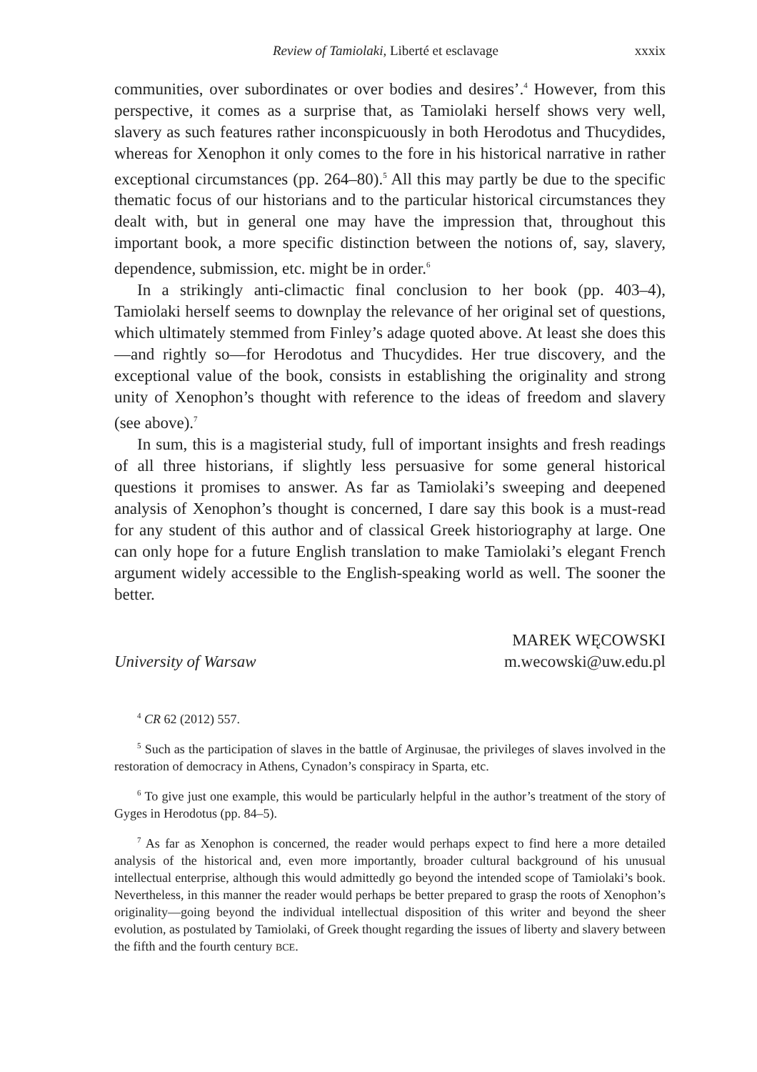Review of Tamiolaki, Liberté et esclavage xxxix
communities, over subordinates or over bodies and desires’.<sup>4</sup> However, from this perspective, it comes as a surprise that, as Tamiolaki herself shows very well, slavery as such features rather inconspicuously in both Herodotus and Thucydides, whereas for Xenophon it only comes to the fore in his historical narrative in rather exceptional circumstances (pp. 264–80).<sup>5</sup> All this may partly be due to the specific thematic focus of our historians and to the particular historical circumstances they dealt with, but in general one may have the impression that, throughout this important book, a more specific distinction between the notions of, say, slavery, dependence, submission, etc. might be in order.<sup>6</sup>
In a strikingly anti-climactic final conclusion to her book (pp. 403–4), Tamiolaki herself seems to downplay the relevance of her original set of questions, which ultimately stemmed from Finley’s adage quoted above. At least she does this—and rightly so—for Herodotus and Thucydides. Her true discovery, and the exceptional value of the book, consists in establishing the originality and strong unity of Xenophon’s thought with reference to the ideas of freedom and slavery (see above).<sup>7</sup>
In sum, this is a magisterial study, full of important insights and fresh readings of all three historians, if slightly less persuasive for some general historical questions it promises to answer. As far as Tamiolaki’s sweeping and deepened analysis of Xenophon’s thought is concerned, I dare say this book is a must-read for any student of this author and of classical Greek historiography at large. One can only hope for a future English translation to make Tamiolaki’s elegant French argument widely accessible to the English-speaking world as well. The sooner the better.
MAREK WĘCOWSKI
University of Warsaw m.wecowski@uw.edu.pl
<sup>4</sup> CR 62 (2012) 557.
<sup>5</sup> Such as the participation of slaves in the battle of Arginusae, the privileges of slaves involved in the restoration of democracy in Athens, Cynadon’s conspiracy in Sparta, etc.
<sup>6</sup> To give just one example, this would be particularly helpful in the author’s treatment of the story of Gyges in Herodotus (pp. 84–5).
<sup>7</sup> As far as Xenophon is concerned, the reader would perhaps expect to find here a more detailed analysis of the historical and, even more importantly, broader cultural background of his unusual intellectual enterprise, although this would admittedly go beyond the intended scope of Tamiolaki’s book. Nevertheless, in this manner the reader would perhaps be better prepared to grasp the roots of Xenophon’s originality—going beyond the individual intellectual disposition of this writer and beyond the sheer evolution, as postulated by Tamiolaki, of Greek thought regarding the issues of liberty and slavery between the fifth and the fourth century BCE.